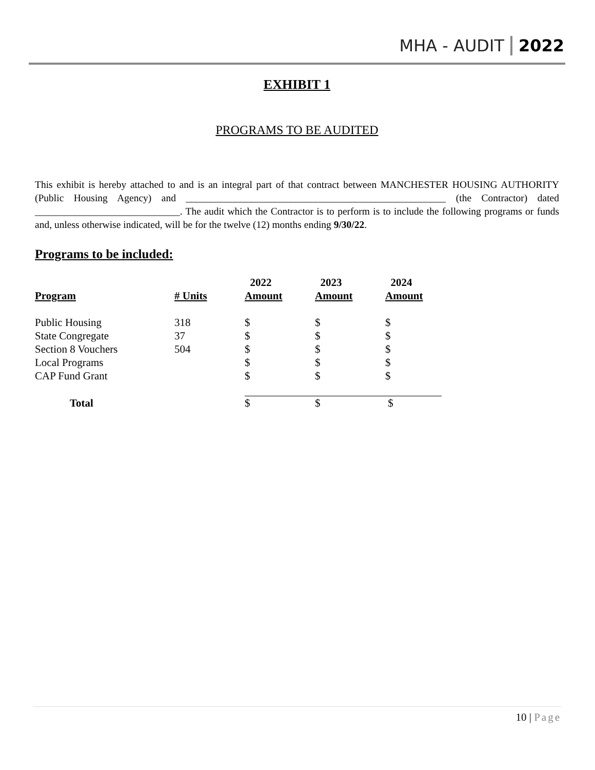MHA - AUDIT 2022
EXHIBIT 1
PROGRAMS TO BE AUDITED
This exhibit is hereby attached to and is an integral part of that contract between MANCHESTER HOUSING AUTHORITY (Public Housing Agency) and ____________________________________________________ (the Contractor) dated _____________________________. The audit which the Contractor is to perform is to include the following programs or funds and, unless otherwise indicated, will be for the twelve (12) months ending 9/30/22.
Programs to be included:
| | | 2022 | 2023 | 2024 |
| --- | --- | --- | --- | --- |
| Program | # Units | Amount | Amount | Amount |
| Public Housing | 318 | $ | $ | $ |
| State Congregate | 37 | $ | $ | $ |
| Section 8 Vouchers | 504 | $ | $ | $ |
| Local Programs | | $ | $ | $ |
| CAP Fund Grant | | $ | $ | $ |
| Total | | $ | $ | $ |
10 | Page